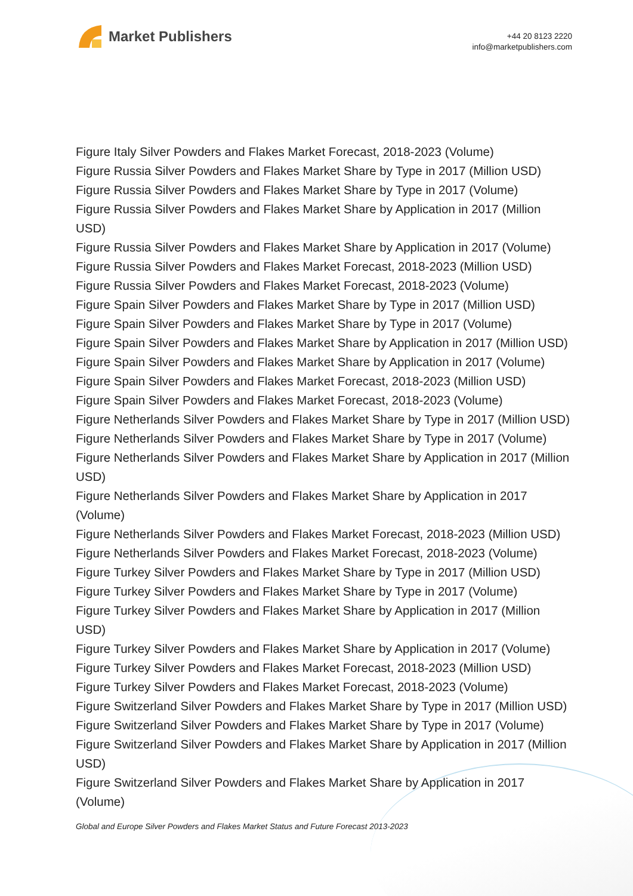Market Publishers
+44 20 8123 2220
info@marketpublishers.com
Figure Italy Silver Powders and Flakes Market Forecast, 2018-2023 (Volume)
Figure Russia Silver Powders and Flakes Market Share by Type in 2017 (Million USD)
Figure Russia Silver Powders and Flakes Market Share by Type in 2017 (Volume)
Figure Russia Silver Powders and Flakes Market Share by Application in 2017 (Million USD)
Figure Russia Silver Powders and Flakes Market Share by Application in 2017 (Volume)
Figure Russia Silver Powders and Flakes Market Forecast, 2018-2023 (Million USD)
Figure Russia Silver Powders and Flakes Market Forecast, 2018-2023 (Volume)
Figure Spain Silver Powders and Flakes Market Share by Type in 2017 (Million USD)
Figure Spain Silver Powders and Flakes Market Share by Type in 2017 (Volume)
Figure Spain Silver Powders and Flakes Market Share by Application in 2017 (Million USD)
Figure Spain Silver Powders and Flakes Market Share by Application in 2017 (Volume)
Figure Spain Silver Powders and Flakes Market Forecast, 2018-2023 (Million USD)
Figure Spain Silver Powders and Flakes Market Forecast, 2018-2023 (Volume)
Figure Netherlands Silver Powders and Flakes Market Share by Type in 2017 (Million USD)
Figure Netherlands Silver Powders and Flakes Market Share by Type in 2017 (Volume)
Figure Netherlands Silver Powders and Flakes Market Share by Application in 2017 (Million USD)
Figure Netherlands Silver Powders and Flakes Market Share by Application in 2017 (Volume)
Figure Netherlands Silver Powders and Flakes Market Forecast, 2018-2023 (Million USD)
Figure Netherlands Silver Powders and Flakes Market Forecast, 2018-2023 (Volume)
Figure Turkey Silver Powders and Flakes Market Share by Type in 2017 (Million USD)
Figure Turkey Silver Powders and Flakes Market Share by Type in 2017 (Volume)
Figure Turkey Silver Powders and Flakes Market Share by Application in 2017 (Million USD)
Figure Turkey Silver Powders and Flakes Market Share by Application in 2017 (Volume)
Figure Turkey Silver Powders and Flakes Market Forecast, 2018-2023 (Million USD)
Figure Turkey Silver Powders and Flakes Market Forecast, 2018-2023 (Volume)
Figure Switzerland Silver Powders and Flakes Market Share by Type in 2017 (Million USD)
Figure Switzerland Silver Powders and Flakes Market Share by Type in 2017 (Volume)
Figure Switzerland Silver Powders and Flakes Market Share by Application in 2017 (Million USD)
Figure Switzerland Silver Powders and Flakes Market Share by Application in 2017 (Volume)
Global and Europe Silver Powders and Flakes Market Status and Future Forecast 2013-2023